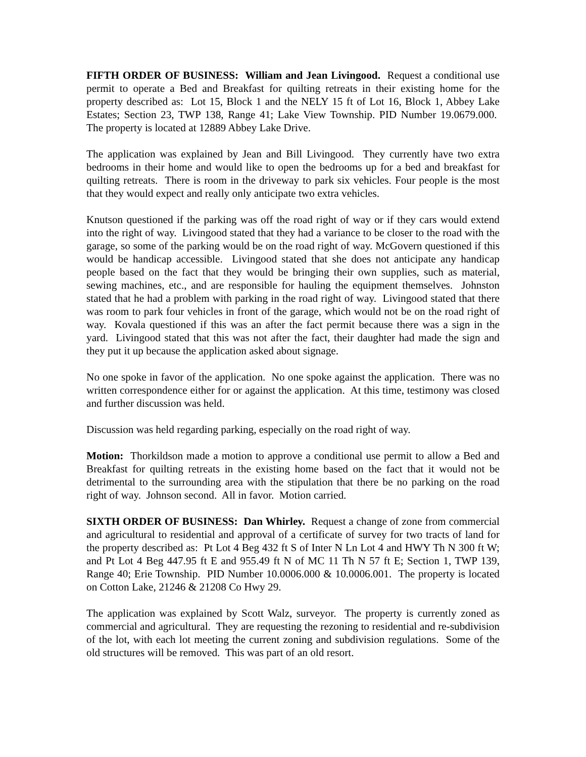FIFTH ORDER OF BUSINESS: William and Jean Livingood. Request a conditional use permit to operate a Bed and Breakfast for quilting retreats in their existing home for the property described as: Lot 15, Block 1 and the NELY 15 ft of Lot 16, Block 1, Abbey Lake Estates; Section 23, TWP 138, Range 41; Lake View Township. PID Number 19.0679.000. The property is located at 12889 Abbey Lake Drive.
The application was explained by Jean and Bill Livingood. They currently have two extra bedrooms in their home and would like to open the bedrooms up for a bed and breakfast for quilting retreats. There is room in the driveway to park six vehicles. Four people is the most that they would expect and really only anticipate two extra vehicles.
Knutson questioned if the parking was off the road right of way or if they cars would extend into the right of way. Livingood stated that they had a variance to be closer to the road with the garage, so some of the parking would be on the road right of way. McGovern questioned if this would be handicap accessible. Livingood stated that she does not anticipate any handicap people based on the fact that they would be bringing their own supplies, such as material, sewing machines, etc., and are responsible for hauling the equipment themselves. Johnston stated that he had a problem with parking in the road right of way. Livingood stated that there was room to park four vehicles in front of the garage, which would not be on the road right of way. Kovala questioned if this was an after the fact permit because there was a sign in the yard. Livingood stated that this was not after the fact, their daughter had made the sign and they put it up because the application asked about signage.
No one spoke in favor of the application. No one spoke against the application. There was no written correspondence either for or against the application. At this time, testimony was closed and further discussion was held.
Discussion was held regarding parking, especially on the road right of way.
Motion: Thorkildson made a motion to approve a conditional use permit to allow a Bed and Breakfast for quilting retreats in the existing home based on the fact that it would not be detrimental to the surrounding area with the stipulation that there be no parking on the road right of way. Johnson second. All in favor. Motion carried.
SIXTH ORDER OF BUSINESS: Dan Whirley. Request a change of zone from commercial and agricultural to residential and approval of a certificate of survey for two tracts of land for the property described as: Pt Lot 4 Beg 432 ft S of Inter N Ln Lot 4 and HWY Th N 300 ft W; and Pt Lot 4 Beg 447.95 ft E and 955.49 ft N of MC 11 Th N 57 ft E; Section 1, TWP 139, Range 40; Erie Township. PID Number 10.0006.000 & 10.0006.001. The property is located on Cotton Lake, 21246 & 21208 Co Hwy 29.
The application was explained by Scott Walz, surveyor. The property is currently zoned as commercial and agricultural. They are requesting the rezoning to residential and re-subdivision of the lot, with each lot meeting the current zoning and subdivision regulations. Some of the old structures will be removed. This was part of an old resort.